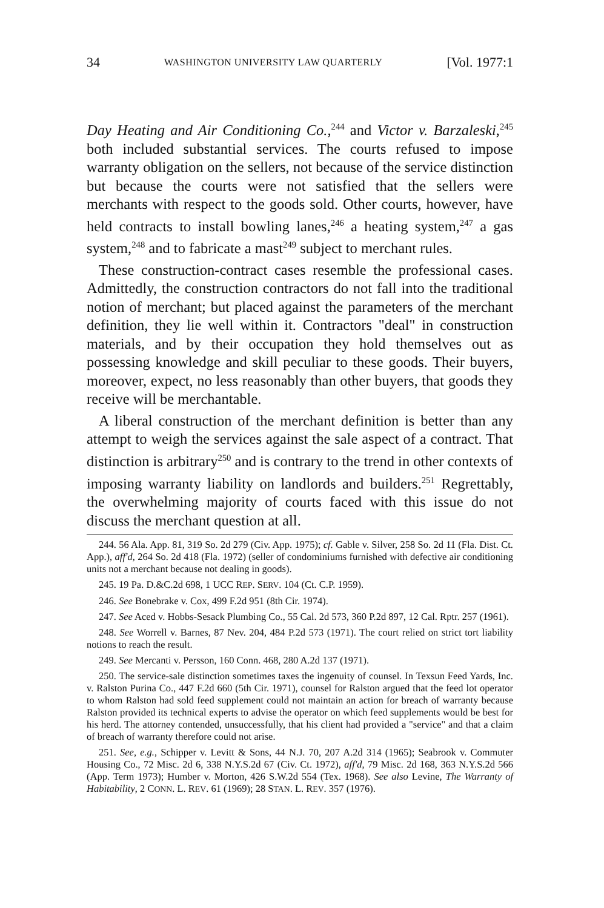34 WASHINGTON UNIVERSITY LAW QUARTERLY [Vol. 1977:1
Day Heating and Air Conditioning Co.,<sup>244</sup> and Victor v. Barzaleski,<sup>245</sup> both included substantial services. The courts refused to impose warranty obligation on the sellers, not because of the service distinction but because the courts were not satisfied that the sellers were merchants with respect to the goods sold. Other courts, however, have held contracts to install bowling lanes,<sup>246</sup> a heating system,<sup>247</sup> a gas system,<sup>248</sup> and to fabricate a mast<sup>249</sup> subject to merchant rules.
These construction-contract cases resemble the professional cases. Admittedly, the construction contractors do not fall into the traditional notion of merchant; but placed against the parameters of the merchant definition, they lie well within it. Contractors "deal" in construction materials, and by their occupation they hold themselves out as possessing knowledge and skill peculiar to these goods. Their buyers, moreover, expect, no less reasonably than other buyers, that goods they receive will be merchantable.
A liberal construction of the merchant definition is better than any attempt to weigh the services against the sale aspect of a contract. That distinction is arbitrary<sup>250</sup> and is contrary to the trend in other contexts of imposing warranty liability on landlords and builders.<sup>251</sup> Regrettably, the overwhelming majority of courts faced with this issue do not discuss the merchant question at all.
244. 56 Ala. App. 81, 319 So. 2d 279 (Civ. App. 1975); cf. Gable v. Silver, 258 So. 2d 11 (Fla. Dist. Ct. App.), aff'd, 264 So. 2d 418 (Fla. 1972) (seller of condominiums furnished with defective air conditioning units not a merchant because not dealing in goods).
245. 19 Pa. D.&C.2d 698, 1 UCC REP. SERV. 104 (Ct. C.P. 1959).
246. See Bonebrake v. Cox, 499 F.2d 951 (8th Cir. 1974).
247. See Aced v. Hobbs-Sesack Plumbing Co., 55 Cal. 2d 573, 360 P.2d 897, 12 Cal. Rptr. 257 (1961).
248. See Worrell v. Barnes, 87 Nev. 204, 484 P.2d 573 (1971). The court relied on strict tort liability notions to reach the result.
249. See Mercanti v. Persson, 160 Conn. 468, 280 A.2d 137 (1971).
250. The service-sale distinction sometimes taxes the ingenuity of counsel. In Texsun Feed Yards, Inc. v. Ralston Purina Co., 447 F.2d 660 (5th Cir. 1971), counsel for Ralston argued that the feed lot operator to whom Ralston had sold feed supplement could not maintain an action for breach of warranty because Ralston provided its technical experts to advise the operator on which feed supplements would be best for his herd. The attorney contended, unsuccessfully, that his client had provided a "service" and that a claim of breach of warranty therefore could not arise.
251. See, e.g., Schipper v. Levitt & Sons, 44 N.J. 70, 207 A.2d 314 (1965); Seabrook v. Commuter Housing Co., 72 Misc. 2d 6, 338 N.Y.S.2d 67 (Civ. Ct. 1972), aff'd, 79 Misc. 2d 168, 363 N.Y.S.2d 566 (App. Term 1973); Humber v. Morton, 426 S.W.2d 554 (Tex. 1968). See also Levine, The Warranty of Habitability, 2 CONN. L. REV. 61 (1969); 28 STAN. L. REV. 357 (1976).